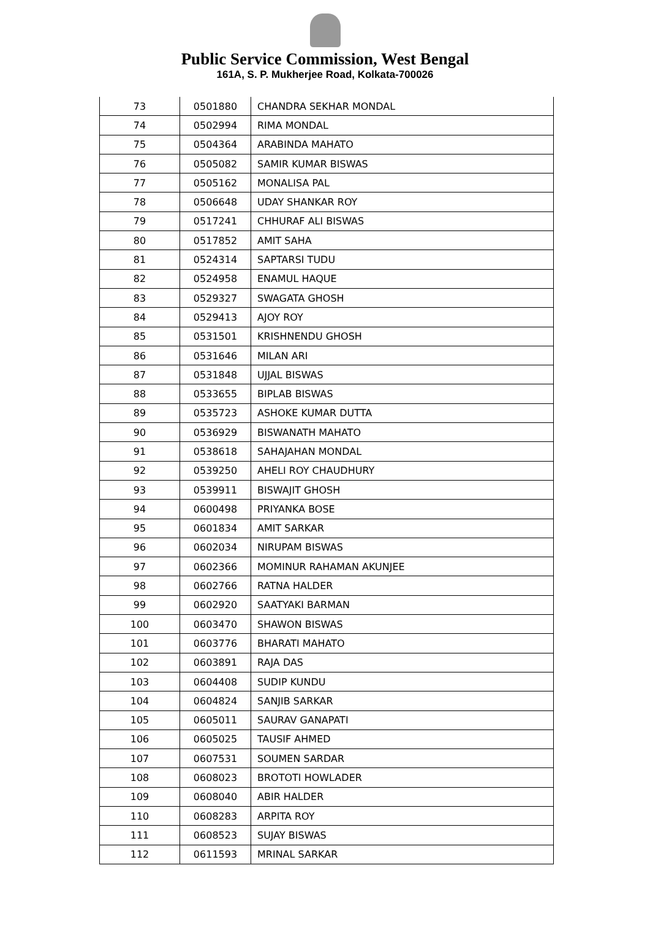Public Service Commission, West Bengal
161A, S. P. Mukherjee Road, Kolkata-700026
| 73 | 0501880 | CHANDRA SEKHAR MONDAL |
| 74 | 0502994 | RIMA MONDAL |
| 75 | 0504364 | ARABINDA MAHATO |
| 76 | 0505082 | SAMIR KUMAR BISWAS |
| 77 | 0505162 | MONALISA PAL |
| 78 | 0506648 | UDAY SHANKAR ROY |
| 79 | 0517241 | CHHURAF ALI BISWAS |
| 80 | 0517852 | AMIT SAHA |
| 81 | 0524314 | SAPTARSI TUDU |
| 82 | 0524958 | ENAMUL HAQUE |
| 83 | 0529327 | SWAGATA GHOSH |
| 84 | 0529413 | AJOY ROY |
| 85 | 0531501 | KRISHNENDU GHOSH |
| 86 | 0531646 | MILAN ARI |
| 87 | 0531848 | UJJAL BISWAS |
| 88 | 0533655 | BIPLAB BISWAS |
| 89 | 0535723 | ASHOKE KUMAR DUTTA |
| 90 | 0536929 | BISWANATH MAHATO |
| 91 | 0538618 | SAHAJAHAN MONDAL |
| 92 | 0539250 | AHELI ROY CHAUDHURY |
| 93 | 0539911 | BISWAJIT GHOSH |
| 94 | 0600498 | PRIYANKA BOSE |
| 95 | 0601834 | AMIT SARKAR |
| 96 | 0602034 | NIRUPAM BISWAS |
| 97 | 0602366 | MOMINUR RAHAMAN AKUNJEE |
| 98 | 0602766 | RATNA HALDER |
| 99 | 0602920 | SAATYAKI BARMAN |
| 100 | 0603470 | SHAWON BISWAS |
| 101 | 0603776 | BHARATI MAHATO |
| 102 | 0603891 | RAJA DAS |
| 103 | 0604408 | SUDIP KUNDU |
| 104 | 0604824 | SANJIB SARKAR |
| 105 | 0605011 | SAURAV GANAPATI |
| 106 | 0605025 | TAUSIF AHMED |
| 107 | 0607531 | SOUMEN SARDAR |
| 108 | 0608023 | BROTOTI HOWLADER |
| 109 | 0608040 | ABIR HALDER |
| 110 | 0608283 | ARPITA ROY |
| 111 | 0608523 | SUJAY BISWAS |
| 112 | 0611593 | MRINAL SARKAR |